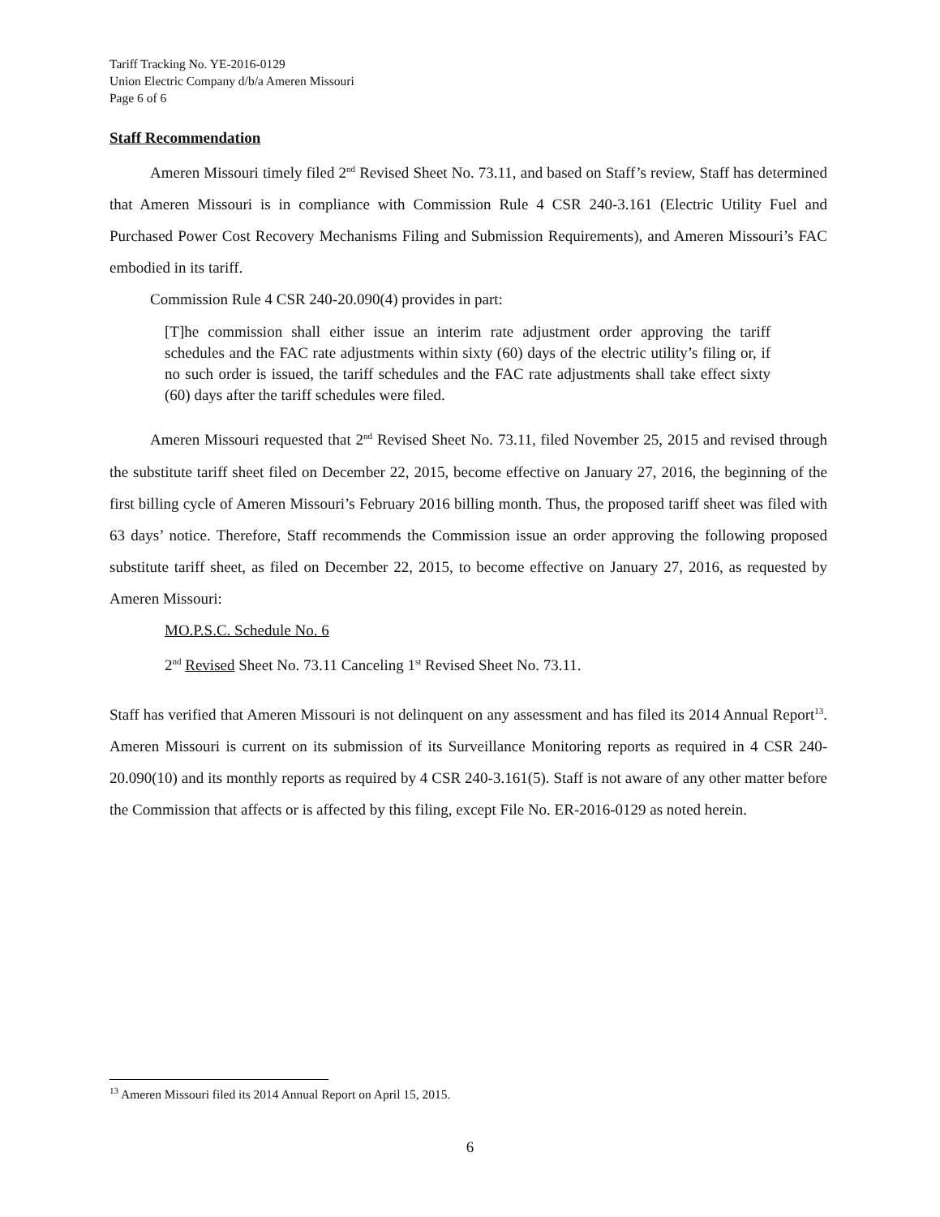Tariff Tracking No. YE-2016-0129
Union Electric Company d/b/a Ameren Missouri
Page 6 of 6
Staff Recommendation
Ameren Missouri timely filed 2<sup>nd</sup> Revised Sheet No. 73.11, and based on Staff’s review, Staff has determined that Ameren Missouri is in compliance with Commission Rule 4 CSR 240-3.161 (Electric Utility Fuel and Purchased Power Cost Recovery Mechanisms Filing and Submission Requirements), and Ameren Missouri’s FAC embodied in its tariff.
Commission Rule 4 CSR 240-20.090(4) provides in part:
[T]he commission shall either issue an interim rate adjustment order approving the tariff schedules and the FAC rate adjustments within sixty (60) days of the electric utility’s filing or, if no such order is issued, the tariff schedules and the FAC rate adjustments shall take effect sixty (60) days after the tariff schedules were filed.
Ameren Missouri requested that 2<sup>nd</sup> Revised Sheet No. 73.11, filed November 25, 2015 and revised through the substitute tariff sheet filed on December 22, 2015, become effective on January 27, 2016, the beginning of the first billing cycle of Ameren Missouri’s February 2016 billing month. Thus, the proposed tariff sheet was filed with 63 days’ notice. Therefore, Staff recommends the Commission issue an order approving the following proposed substitute tariff sheet, as filed on December 22, 2015, to become effective on January 27, 2016, as requested by Ameren Missouri:
MO.P.S.C. Schedule No. 6
2<sup>nd</sup> Revised Sheet No. 73.11 Canceling 1<sup>st</sup> Revised Sheet No. 73.11.
Staff has verified that Ameren Missouri is not delinquent on any assessment and has filed its 2014 Annual Report<sup>13</sup>. Ameren Missouri is current on its submission of its Surveillance Monitoring reports as required in 4 CSR 240-20.090(10) and its monthly reports as required by 4 CSR 240-3.161(5). Staff is not aware of any other matter before the Commission that affects or is affected by this filing, except File No. ER-2016-0129 as noted herein.
<sup>13</sup> Ameren Missouri filed its 2014 Annual Report on April 15, 2015.
6